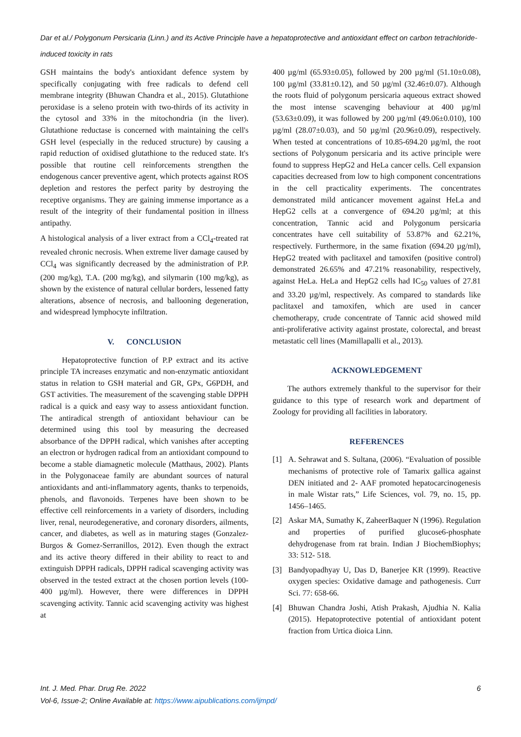Dar et al./ Polygonum Persicaria (Linn.) and its Active Principle have a hepatoprotective and antioxidant effect on carbon tetrachloride-induced toxicity in rats
GSH maintains the body's antioxidant defence system by specifically conjugating with free radicals to defend cell membrane integrity (Bhuwan Chandra et al., 2015). Glutathione peroxidase is a seleno protein with two-thirds of its activity in the cytosol and 33% in the mitochondria (in the liver). Glutathione reductase is concerned with maintaining the cell's GSH level (especially in the reduced structure) by causing a rapid reduction of oxidised glutathione to the reduced state. It's possible that routine cell reinforcements strengthen the endogenous cancer preventive agent, which protects against ROS depletion and restores the perfect parity by destroying the receptive organisms. They are gaining immense importance as a result of the integrity of their fundamental position in illness antipathy.
A histological analysis of a liver extract from a CCl<sub>4</sub>-treated rat revealed chronic necrosis. When extreme liver damage caused by CCl<sub>4</sub> was significantly decreased by the administration of P.P. (200 mg/kg), T.A. (200 mg/kg), and silymarin (100 mg/kg), as shown by the existence of natural cellular borders, lessened fatty alterations, absence of necrosis, and ballooning degeneration, and widespread lymphocyte infiltration.
V. CONCLUSION
Hepatoprotective function of P.P extract and its active principle TA increases enzymatic and non-enzymatic antioxidant status in relation to GSH material and GR, GPx, G6PDH, and GST activities. The measurement of the scavenging stable DPPH radical is a quick and easy way to assess antioxidant function. The antiradical strength of antioxidant behaviour can be determined using this tool by measuring the decreased absorbance of the DPPH radical, which vanishes after accepting an electron or hydrogen radical from an antioxidant compound to become a stable diamagnetic molecule (Matthaus, 2002). Plants in the Polygonaceae family are abundant sources of natural antioxidants and anti-inflammatory agents, thanks to terpenoids, phenols, and flavonoids. Terpenes have been shown to be effective cell reinforcements in a variety of disorders, including liver, renal, neurodegenerative, and coronary disorders, ailments, cancer, and diabetes, as well as in maturing stages (Gonzalez-Burgos & Gomez-Serranillos, 2012). Even though the extract and its active theory differed in their ability to react to and extinguish DPPH radicals, DPPH radical scavenging activity was observed in the tested extract at the chosen portion levels (100-400 µg/ml). However, there were differences in DPPH scavenging activity. Tannic acid scavenging activity was highest at
400 µg/ml (65.93±0.05), followed by 200 µg/ml (51.10±0.08), 100 µg/ml (33.81±0.12), and 50 µg/ml (32.46±0.07). Although the roots fluid of polygonum persicaria aqueous extract showed the most intense scavenging behaviour at 400 µg/ml (53.63±0.09), it was followed by 200 µg/ml (49.06±0.010), 100 µg/ml (28.07±0.03), and 50 µg/ml (20.96±0.09), respectively. When tested at concentrations of 10.85-694.20 µg/ml, the root sections of Polygonum persicaria and its active principle were found to suppress HepG2 and HeLa cancer cells. Cell expansion capacities decreased from low to high component concentrations in the cell practicality experiments. The concentrates demonstrated mild anticancer movement against HeLa and HepG2 cells at a convergence of 694.20 µg/ml; at this concentration, Tannic acid and Polygonum persicaria concentrates have cell suitability of 53.87% and 62.21%, respectively. Furthermore, in the same fixation (694.20 µg/ml), HepG2 treated with paclitaxel and tamoxifen (positive control) demonstrated 26.65% and 47.21% reasonability, respectively, against HeLa. HeLa and HepG2 cells had IC<sub>50</sub> values of 27.81 and 33.20 µg/ml, respectively. As compared to standards like paclitaxel and tamoxifen, which are used in cancer chemotherapy, crude concentrate of Tannic acid showed mild anti-proliferative activity against prostate, colorectal, and breast metastatic cell lines (Mamillapalli et al., 2013).
ACKNOWLEDGEMENT
The authors extremely thankful to the supervisor for their guidance to this type of research work and department of Zoology for providing all facilities in laboratory.
REFERENCES
[1] A. Sehrawat and S. Sultana, (2006). “Evaluation of possible mechanisms of protective role of Tamarix gallica against DEN initiated and 2- AAF promoted hepatocarcinogenesis in male Wistar rats,” Life Sciences, vol. 79, no. 15, pp. 1456–1465.
[2] Askar MA, Sumathy K, ZaheerBaquer N (1996). Regulation and properties of purified glucose6-phosphate dehydrogenase from rat brain. Indian J BiochemBiophys; 33: 512- 518.
[3] Bandyopadhyay U, Das D, Banerjee KR (1999). Reactive oxygen species: Oxidative damage and pathogenesis. Curr Sci. 77: 658-66.
[4] Bhuwan Chandra Joshi, Atish Prakash, Ajudhia N. Kalia (2015). Hepatoprotective potential of antioxidant potent fraction from Urtica dioica Linn.
Int. J. Med. Phar. Drug Re. 2022 6
Vol-6, Issue-2; Online Available at: https://www.aipublications.com/ijmpd/